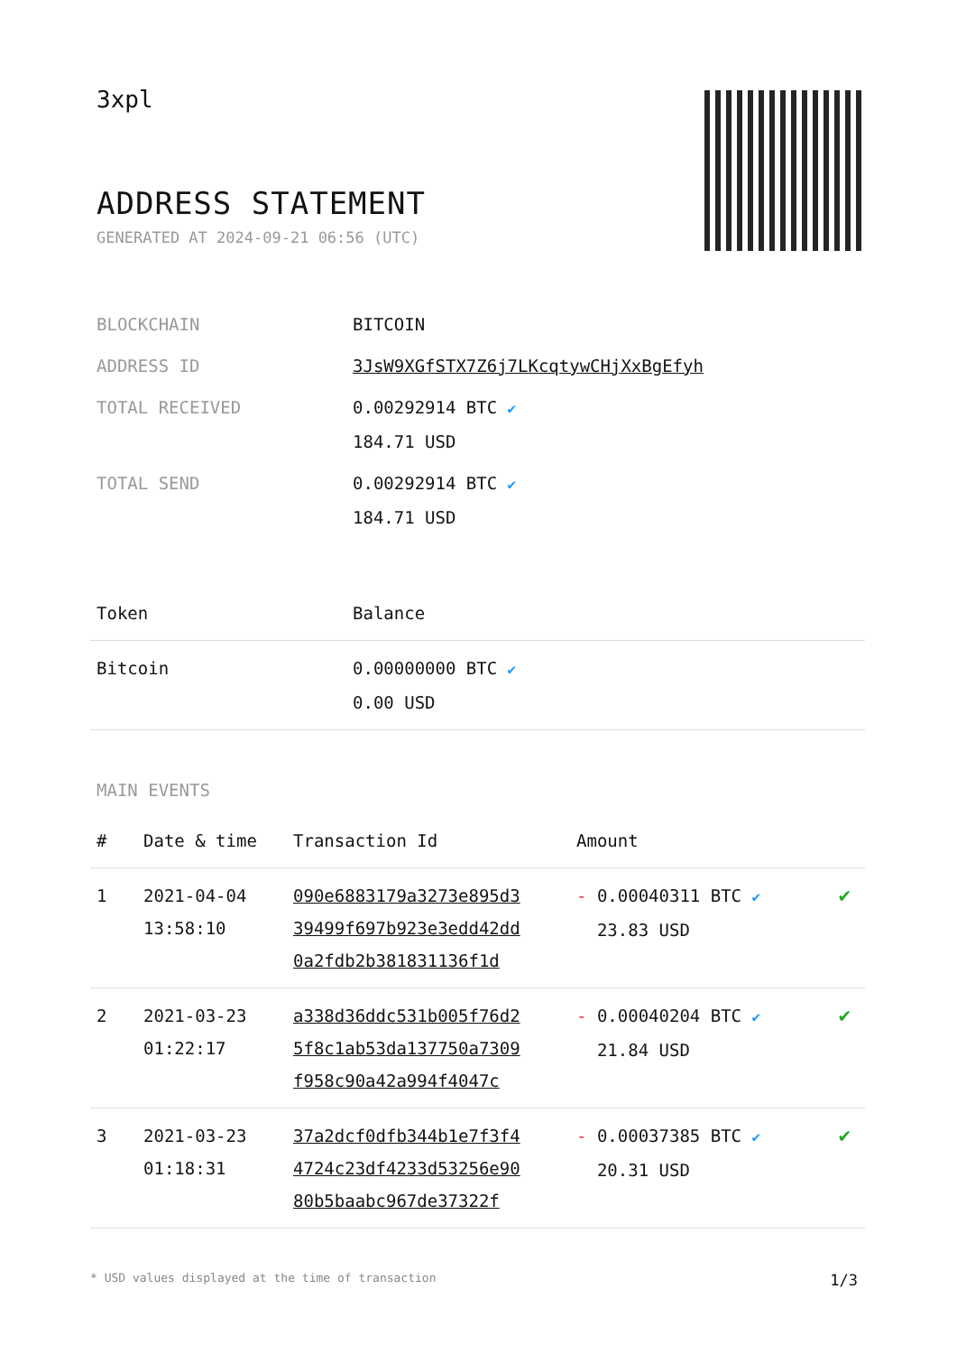3xpl
ADDRESS STATEMENT
GENERATED AT 2024-09-21 06:56 (UTC)
| BLOCKCHAIN | BITCOIN |
| ADDRESS ID | 3JsW9XGfSTX7Z6j7LKcqtywCHjXxBgEfyh |
| TOTAL RECEIVED | 0.00292914 BTC ✔ 184.71 USD |
| TOTAL SEND | 0.00292914 BTC ✔ 184.71 USD |
| Token | Balance |
| --- | --- |
| Bitcoin | 0.00000000 BTC ✔ 0.00 USD |
MAIN EVENTS
| # | Date & time | Transaction Id | Amount | |
| --- | --- | --- | --- | --- |
| 1 | 2021-04-04 13:58:10 | 090e6883179a3273e895d3 39499f697b923e3edd42dd 0a2fdb2b381831136f1d | - 0.00040311 BTC ✔ 23.83 USD | ✔ |
| 2 | 2021-03-23 01:22:17 | a338d36ddc531b005f76d2 5f8c1ab53da137750a7309 f958c90a42a994f4047c | - 0.00040204 BTC ✔ 21.84 USD | ✔ |
| 3 | 2021-03-23 01:18:31 | 37a2dcf0dfb344b1e7f3f4 4724c23df4233d53256e90 80b5baabc967de37322f | - 0.00037385 BTC ✔ 20.31 USD | ✔ |
* USD values displayed at the time of transaction 1/3